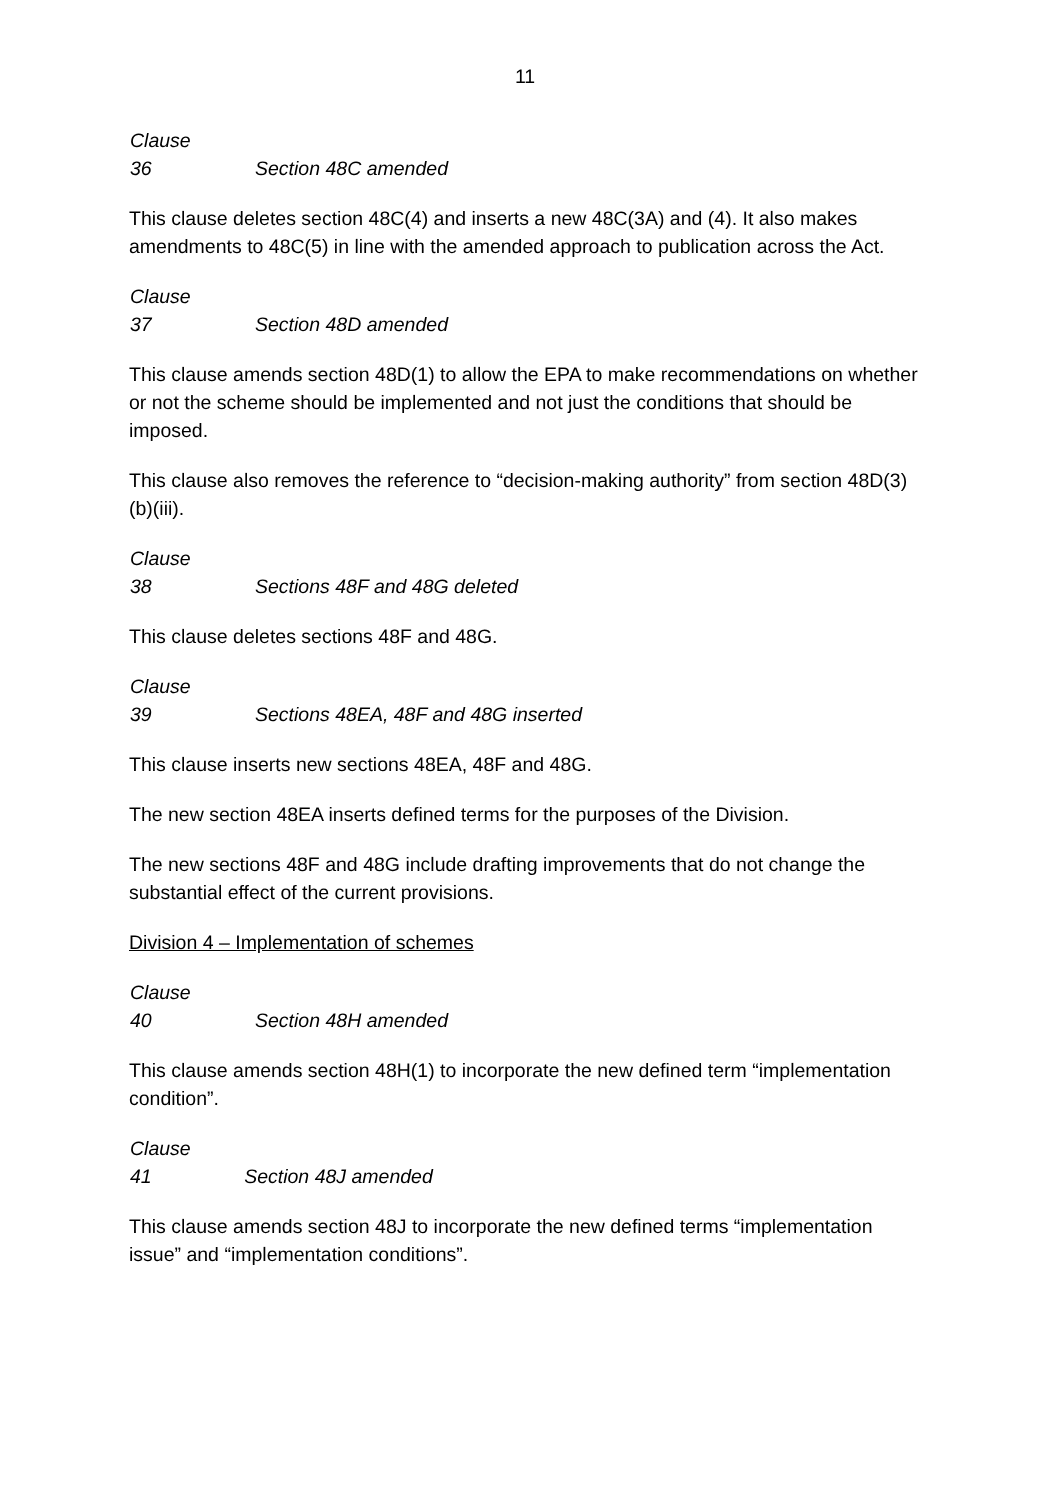11
Clause 36 Section 48C amended
This clause deletes section 48C(4) and inserts a new 48C(3A) and (4). It also makes amendments to 48C(5) in line with the amended approach to publication across the Act.
Clause 37 Section 48D amended
This clause amends section 48D(1) to allow the EPA to make recommendations on whether or not the scheme should be implemented and not just the conditions that should be imposed.
This clause also removes the reference to “decision-making authority” from section 48D(3)(b)(iii).
Clause 38 Sections 48F and 48G deleted
This clause deletes sections 48F and 48G.
Clause 39 Sections 48EA, 48F and 48G inserted
This clause inserts new sections 48EA, 48F and 48G.
The new section 48EA inserts defined terms for the purposes of the Division.
The new sections 48F and 48G include drafting improvements that do not change the substantial effect of the current provisions.
Division 4 – Implementation of schemes
Clause 40 Section 48H amended
This clause amends section 48H(1) to incorporate the new defined term “implementation condition”.
Clause 41 Section 48J amended
This clause amends section 48J to incorporate the new defined terms “implementation issue” and “implementation conditions”.